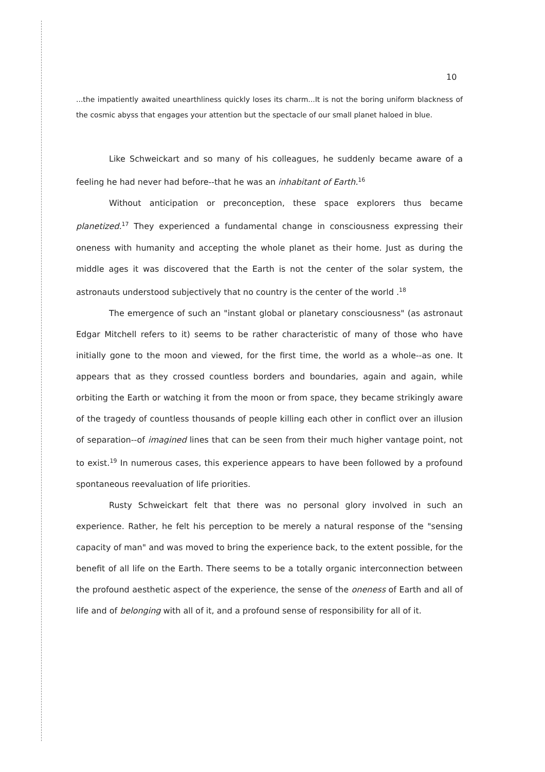10
...the impatiently awaited unearthliness quickly loses its charm...It is not the boring uniform blackness of the cosmic abyss that engages your attention but the spectacle of our small planet haloed in blue.
Like Schweickart and so many of his colleagues, he suddenly became aware of a feeling he had never had before--that he was an inhabitant of Earth.<sup>16</sup>
Without anticipation or preconception, these space explorers thus became planetized.<sup>17</sup> They experienced a fundamental change in consciousness expressing their oneness with humanity and accepting the whole planet as their home. Just as during the middle ages it was discovered that the Earth is not the center of the solar system, the astronauts understood subjectively that no country is the center of the world .<sup>18</sup>
The emergence of such an "instant global or planetary consciousness" (as astronaut Edgar Mitchell refers to it) seems to be rather characteristic of many of those who have initially gone to the moon and viewed, for the first time, the world as a whole--as one. It appears that as they crossed countless borders and boundaries, again and again, while orbiting the Earth or watching it from the moon or from space, they became strikingly aware of the tragedy of countless thousands of people killing each other in conflict over an illusion of separation--of imagined lines that can be seen from their much higher vantage point, not to exist.<sup>19</sup> In numerous cases, this experience appears to have been followed by a profound spontaneous reevaluation of life priorities.
Rusty Schweickart felt that there was no personal glory involved in such an experience. Rather, he felt his perception to be merely a natural response of the "sensing capacity of man" and was moved to bring the experience back, to the extent possible, for the benefit of all life on the Earth. There seems to be a totally organic interconnection between the profound aesthetic aspect of the experience, the sense of the oneness of Earth and all of life and of belonging with all of it, and a profound sense of responsibility for all of it.